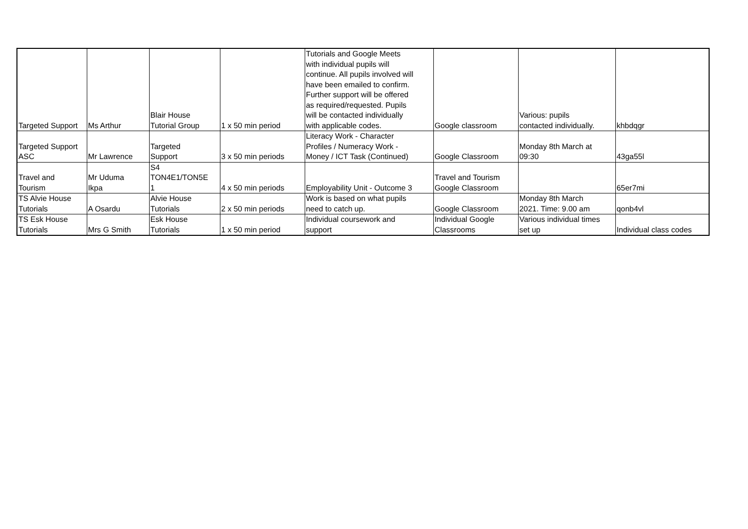| Targeted Support | Ms Arthur | Blair House Tutorial Group | 1 x 50 min period | Tutorials and Google Meets with individual pupils will continue. All pupils involved will have been emailed to confirm. Further support will be offered as required/requested. Pupils will be contacted individually with applicable codes. | Google classroom | Various: pupils contacted individually. | khbdqgr |
| Targeted Support ASC | Mr Lawrence | Targeted Support | 3 x 50 min periods | Literacy Work - Character Profiles / Numeracy Work - Money / ICT Task (Continued) | Google Classroom | Monday 8th March at 09:30 | 43ga55l |
| Travel and Tourism | Mr Uduma Ikpa | S4 TON4E1/TON5E 1 | 4 x 50 min periods | Employability Unit - Outcome 3 | Travel and Tourism Google Classroom | | 65er7mi |
| TS Alvie House Tutorials | A Osardu | Alvie House Tutorials | 2 x 50 min periods | Work is based on what pupils need to catch up. | Google Classroom | Monday 8th March 2021. Time: 9.00 am | qonb4vl |
| TS Esk House Tutorials | Mrs G Smith | Esk House Tutorials | 1 x 50 min period | Individual coursework and support | Individual Google Classrooms | Various individual times set up | Individual class codes |